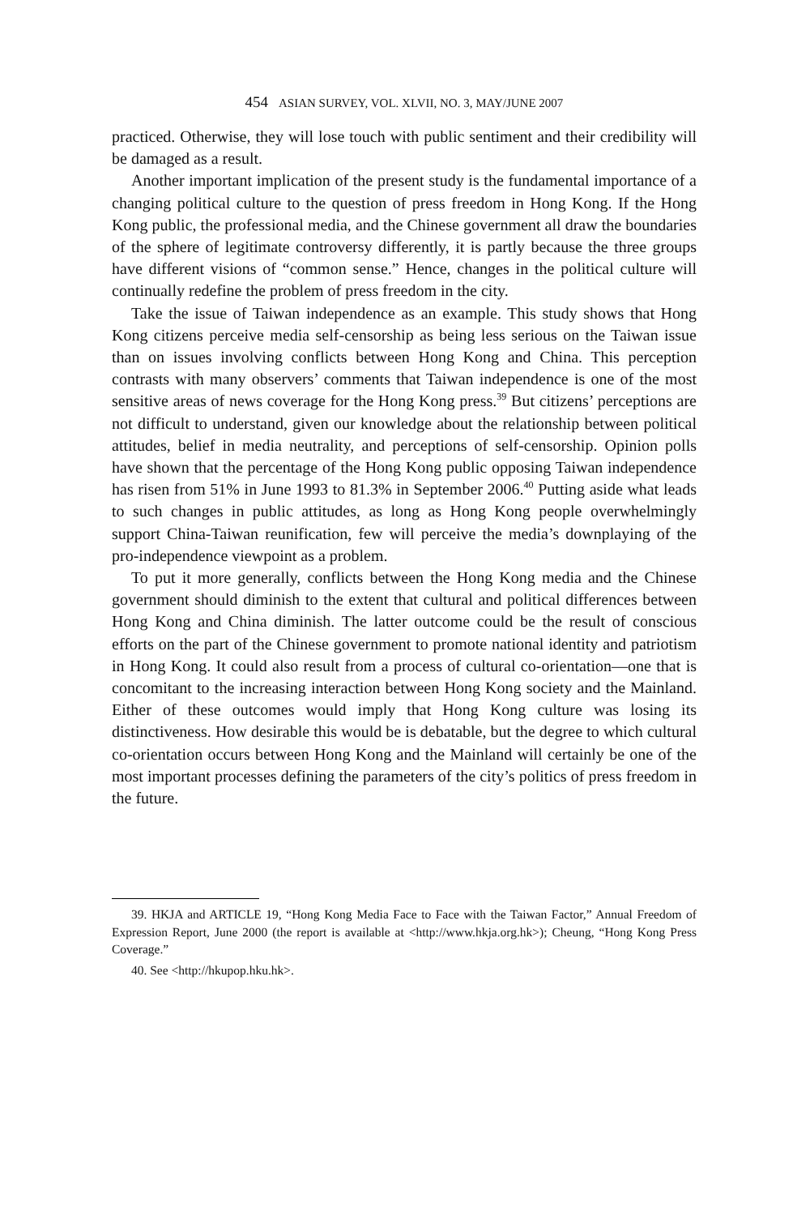454 ASIAN SURVEY, VOL. XLVII, NO. 3, MAY/JUNE 2007
practiced. Otherwise, they will lose touch with public sentiment and their credibility will be damaged as a result.
Another important implication of the present study is the fundamental importance of a changing political culture to the question of press freedom in Hong Kong. If the Hong Kong public, the professional media, and the Chinese government all draw the boundaries of the sphere of legitimate controversy differently, it is partly because the three groups have different visions of “common sense.” Hence, changes in the political culture will continually redefine the problem of press freedom in the city.
Take the issue of Taiwan independence as an example. This study shows that Hong Kong citizens perceive media self-censorship as being less serious on the Taiwan issue than on issues involving conflicts between Hong Kong and China. This perception contrasts with many observers’ comments that Taiwan independence is one of the most sensitive areas of news coverage for the Hong Kong press.<sup>39</sup> But citizens’ perceptions are not difficult to understand, given our knowledge about the relationship between political attitudes, belief in media neutrality, and perceptions of self-censorship. Opinion polls have shown that the percentage of the Hong Kong public opposing Taiwan independence has risen from 51% in June 1993 to 81.3% in September 2006.<sup>40</sup> Putting aside what leads to such changes in public attitudes, as long as Hong Kong people overwhelmingly support China-Taiwan reunification, few will perceive the media’s downplaying of the pro-independence viewpoint as a problem.
To put it more generally, conflicts between the Hong Kong media and the Chinese government should diminish to the extent that cultural and political differences between Hong Kong and China diminish. The latter outcome could be the result of conscious efforts on the part of the Chinese government to promote national identity and patriotism in Hong Kong. It could also result from a process of cultural co-orientation—one that is concomitant to the increasing interaction between Hong Kong society and the Mainland. Either of these outcomes would imply that Hong Kong culture was losing its distinctiveness. How desirable this would be is debatable, but the degree to which cultural co-orientation occurs between Hong Kong and the Mainland will certainly be one of the most important processes defining the parameters of the city’s politics of press freedom in the future.
39. HKJA and ARTICLE 19, “Hong Kong Media Face to Face with the Taiwan Factor,” Annual Freedom of Expression Report, June 2000 (the report is available at <http://www.hkja.org.hk>); Cheung, “Hong Kong Press Coverage.”
40. See <http://hkupop.hku.hk>.